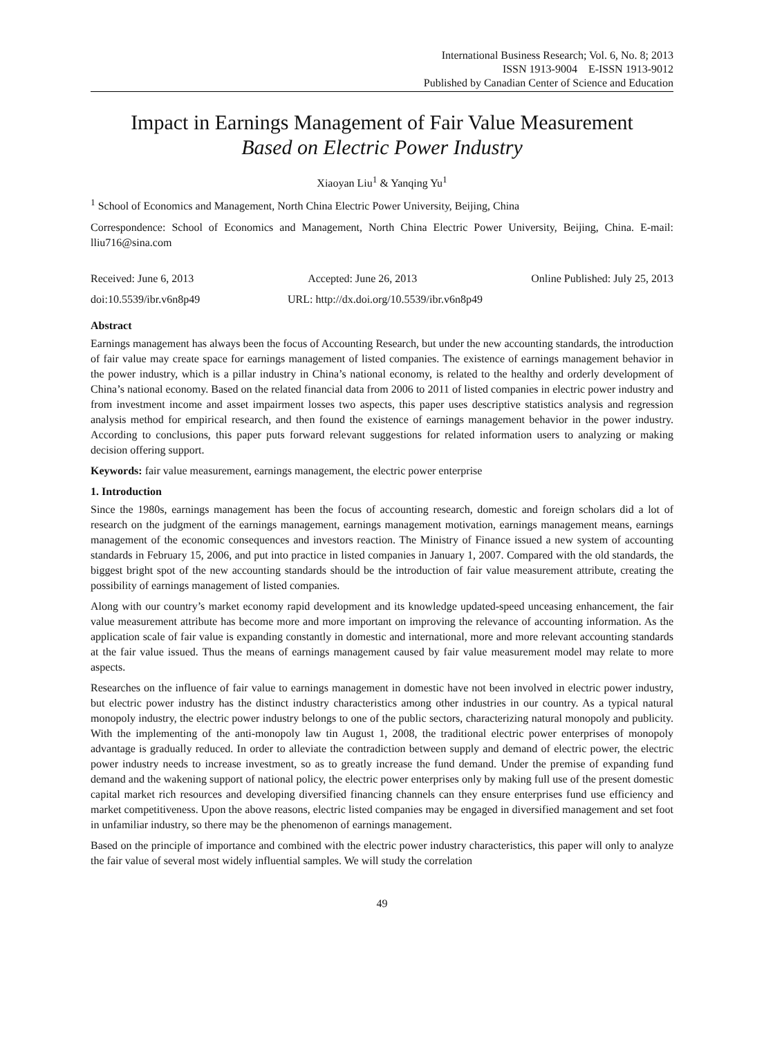International Business Research; Vol. 6, No. 8; 2013
ISSN 1913-9004 E-ISSN 1913-9012
Published by Canadian Center of Science and Education
Impact in Earnings Management of Fair Value Measurement
Based on Electric Power Industry
Xiaoyan Liu<sup>1</sup> & Yanqing Yu<sup>1</sup>
<sup>1</sup> School of Economics and Management, North China Electric Power University, Beijing, China
Correspondence: School of Economics and Management, North China Electric Power University, Beijing, China. E-mail: lliu716@sina.com
Received: June 6, 2013 Accepted: June 26, 2013 Online Published: July 25, 2013
doi:10.5539/ibr.v6n8p49 URL: http://dx.doi.org/10.5539/ibr.v6n8p49
Abstract
Earnings management has always been the focus of Accounting Research, but under the new accounting standards, the introduction of fair value may create space for earnings management of listed companies. The existence of earnings management behavior in the power industry, which is a pillar industry in China’s national economy, is related to the healthy and orderly development of China’s national economy. Based on the related financial data from 2006 to 2011 of listed companies in electric power industry and from investment income and asset impairment losses two aspects, this paper uses descriptive statistics analysis and regression analysis method for empirical research, and then found the existence of earnings management behavior in the power industry. According to conclusions, this paper puts forward relevant suggestions for related information users to analyzing or making decision offering support.
Keywords: fair value measurement, earnings management, the electric power enterprise
1. Introduction
Since the 1980s, earnings management has been the focus of accounting research, domestic and foreign scholars did a lot of research on the judgment of the earnings management, earnings management motivation, earnings management means, earnings management of the economic consequences and investors reaction. The Ministry of Finance issued a new system of accounting standards in February 15, 2006, and put into practice in listed companies in January 1, 2007. Compared with the old standards, the biggest bright spot of the new accounting standards should be the introduction of fair value measurement attribute, creating the possibility of earnings management of listed companies.
Along with our country’s market economy rapid development and its knowledge updated-speed unceasing enhancement, the fair value measurement attribute has become more and more important on improving the relevance of accounting information. As the application scale of fair value is expanding constantly in domestic and international, more and more relevant accounting standards at the fair value issued. Thus the means of earnings management caused by fair value measurement model may relate to more aspects.
Researches on the influence of fair value to earnings management in domestic have not been involved in electric power industry, but electric power industry has the distinct industry characteristics among other industries in our country. As a typical natural monopoly industry, the electric power industry belongs to one of the public sectors, characterizing natural monopoly and publicity. With the implementing of the anti-monopoly law tin August 1, 2008, the traditional electric power enterprises of monopoly advantage is gradually reduced. In order to alleviate the contradiction between supply and demand of electric power, the electric power industry needs to increase investment, so as to greatly increase the fund demand. Under the premise of expanding fund demand and the wakening support of national policy, the electric power enterprises only by making full use of the present domestic capital market rich resources and developing diversified financing channels can they ensure enterprises fund use efficiency and market competitiveness. Upon the above reasons, electric listed companies may be engaged in diversified management and set foot in unfamiliar industry, so there may be the phenomenon of earnings management.
Based on the principle of importance and combined with the electric power industry characteristics, this paper will only to analyze the fair value of several most widely influential samples. We will study the correlation
49